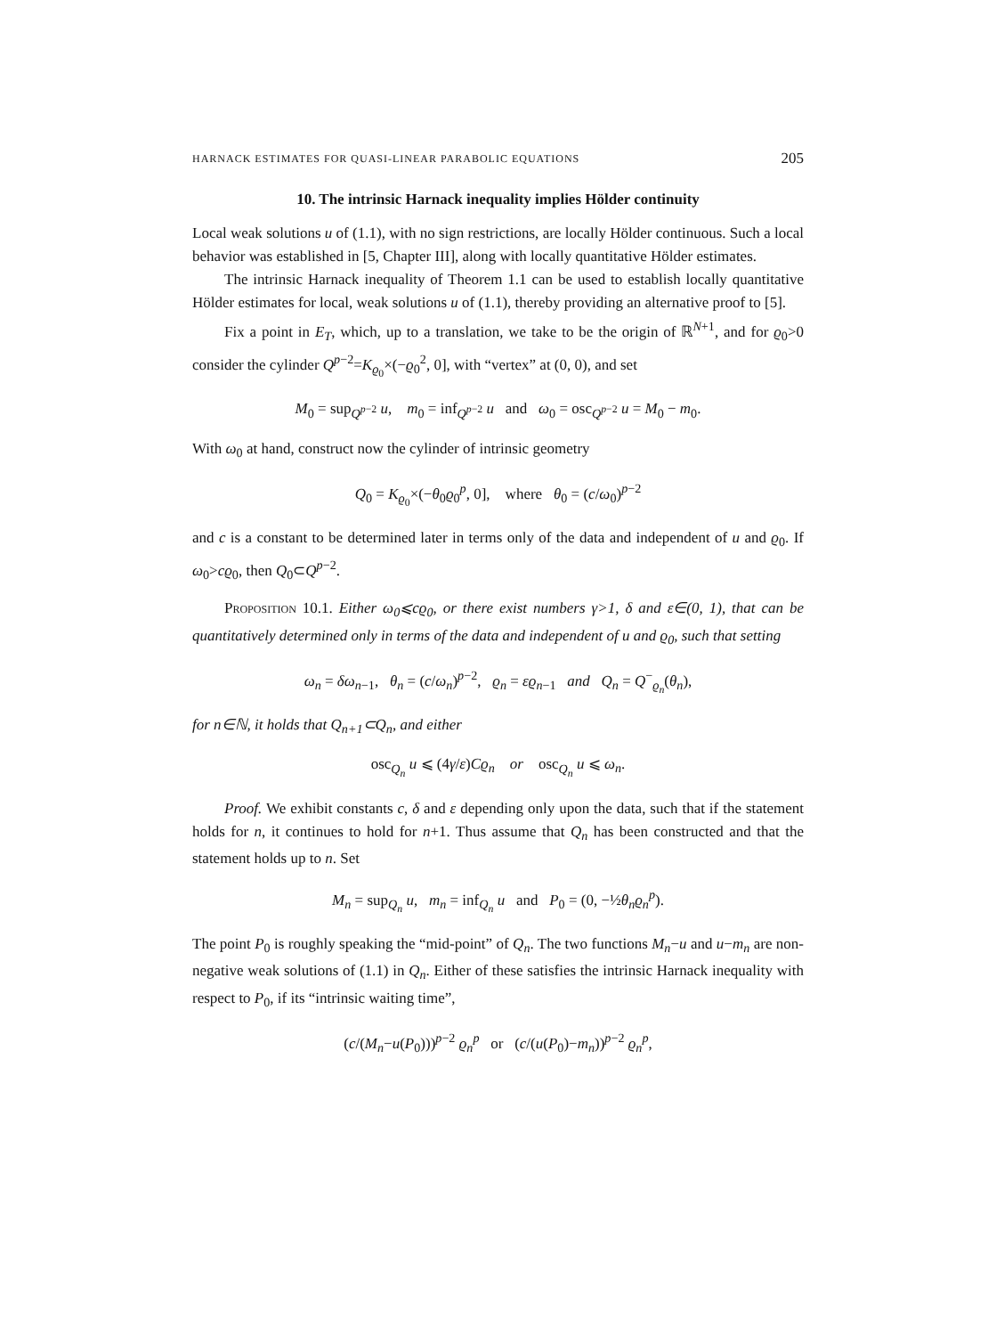HARNACK ESTIMATES FOR QUASI-LINEAR PARABOLIC EQUATIONS 205
10. The intrinsic Harnack inequality implies Hölder continuity
Local weak solutions u of (1.1), with no sign restrictions, are locally Hölder continuous. Such a local behavior was established in [5, Chapter III], along with locally quantitative Hölder estimates.
The intrinsic Harnack inequality of Theorem 1.1 can be used to establish locally quantitative Hölder estimates for local, weak solutions u of (1.1), thereby providing an alternative proof to [5].
Fix a point in E<sub>T</sub>, which, up to a translation, we take to be the origin of ℝ<sup>N+1</sup>, and for ϱ<sub>0</sub>>0 consider the cylinder Q<sup>p−2</sup>=K<sub>ϱ<sub>0</sub></sub>×(−ϱ<sub>0</sub><sup>2</sup>, 0], with “vertex” at (0, 0), and set
M<sub>0</sub> = sup<sub>Q<sup>p−2</sup></sub> u, m<sub>0</sub> = inf<sub>Q<sup>p−2</sup></sub> u and ω<sub>0</sub> = osc<sub>Q<sup>p−2</sup></sub> u = M<sub>0</sub> − m<sub>0</sub>.
With ω<sub>0</sub> at hand, construct now the cylinder of intrinsic geometry
Q<sub>0</sub> = K<sub>ϱ<sub>0</sub></sub>×(−θ<sub>0</sub>ϱ<sub>0</sub><sup>p</sup>, 0], where θ<sub>0</sub> = (c/ω<sub>0</sub>)<sup>p−2</sup>
and c is a constant to be determined later in terms only of the data and independent of u and ϱ<sub>0</sub>. If ω<sub>0</sub>>cϱ<sub>0</sub>, then Q<sub>0</sub>⊂Q<sup>p−2</sup>.
Proposition 10.1. Either ω<sub>0</sub>⩽cϱ<sub>0</sub>, or there exist numbers γ>1, δ and ε∈(0, 1), that can be quantitatively determined only in terms of the data and independent of u and ϱ<sub>0</sub>, such that setting
ω<sub>n</sub> = δω<sub>n−1</sub>, θ<sub>n</sub> = (c/ω<sub>n</sub>)<sup>p−2</sup>, ϱ<sub>n</sub> = εϱ<sub>n−1</sub> and Q<sub>n</sub> = Q<sup>−</sup><sub>ϱ<sub>n</sub></sub>(θ<sub>n</sub>),
for n∈ℕ, it holds that Q<sub>n+1</sub>⊂Q<sub>n</sub>, and either
osc<sub>Q<sub>n</sub></sub> u ⩽ (4γ/ε)Cϱ<sub>n</sub> or osc<sub>Q<sub>n</sub></sub> u ⩽ ω<sub>n</sub>.
Proof. We exhibit constants c, δ and ε depending only upon the data, such that if the statement holds for n, it continues to hold for n+1. Thus assume that Q<sub>n</sub> has been constructed and that the statement holds up to n. Set
M<sub>n</sub> = sup<sub>Q<sub>n</sub></sub> u, m<sub>n</sub> = inf<sub>Q<sub>n</sub></sub> u and P<sub>0</sub> = (0, −½θ<sub>n</sub>ϱ<sub>n</sub><sup>p</sup>).
The point P<sub>0</sub> is roughly speaking the “mid-point” of Q<sub>n</sub>. The two functions M<sub>n</sub>−u and u−m<sub>n</sub> are non-negative weak solutions of (1.1) in Q<sub>n</sub>. Either of these satisfies the intrinsic Harnack inequality with respect to P<sub>0</sub>, if its “intrinsic waiting time”,
(c/(M<sub>n</sub>−u(P<sub>0</sub>)))<sup>p−2</sup> ϱ<sub>n</sub><sup>p</sup> or (c/(u(P<sub>0</sub>)−m<sub>n</sub>))<sup>p−2</sup> ϱ<sub>n</sub><sup>p</sup>,